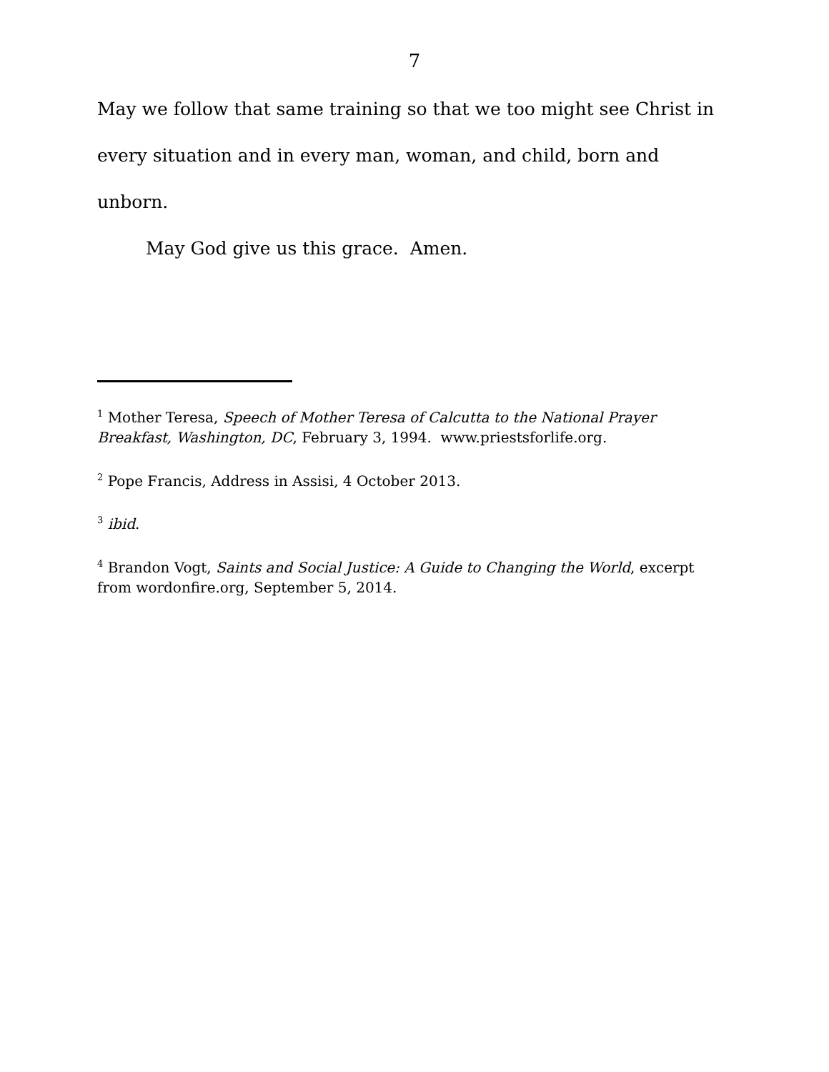7
May we follow that same training so that we too might see Christ in every situation and in every man, woman, and child, born and unborn.
May God give us this grace. Amen.
<sup>1</sup> Mother Teresa, Speech of Mother Teresa of Calcutta to the National Prayer Breakfast, Washington, DC, February 3, 1994. www.priestsforlife.org.
<sup>2</sup> Pope Francis, Address in Assisi, 4 October 2013.
<sup>3</sup> ibid.
<sup>4</sup> Brandon Vogt, Saints and Social Justice: A Guide to Changing the World, excerpt from wordonfire.org, September 5, 2014.